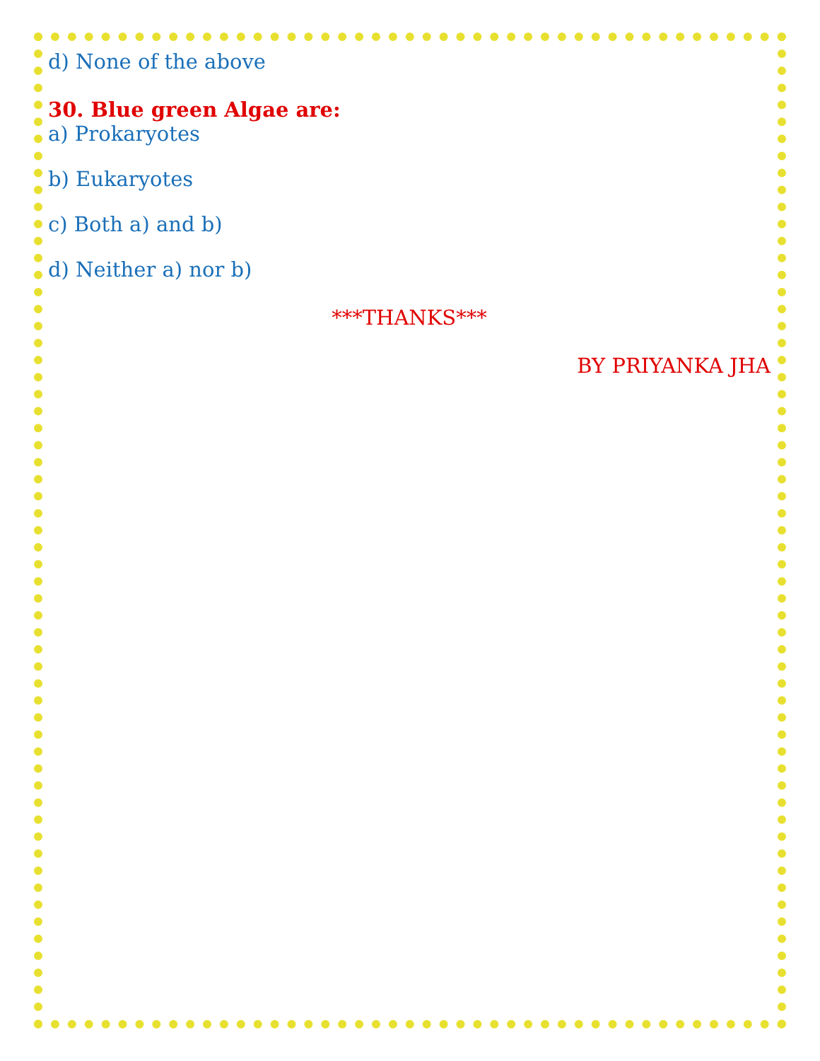d) None of the above
30. Blue green Algae are:
a) Prokaryotes
b) Eukaryotes
c) Both a) and b)
d) Neither a) nor b)
***THANKS***
BY PRIYANKA JHA